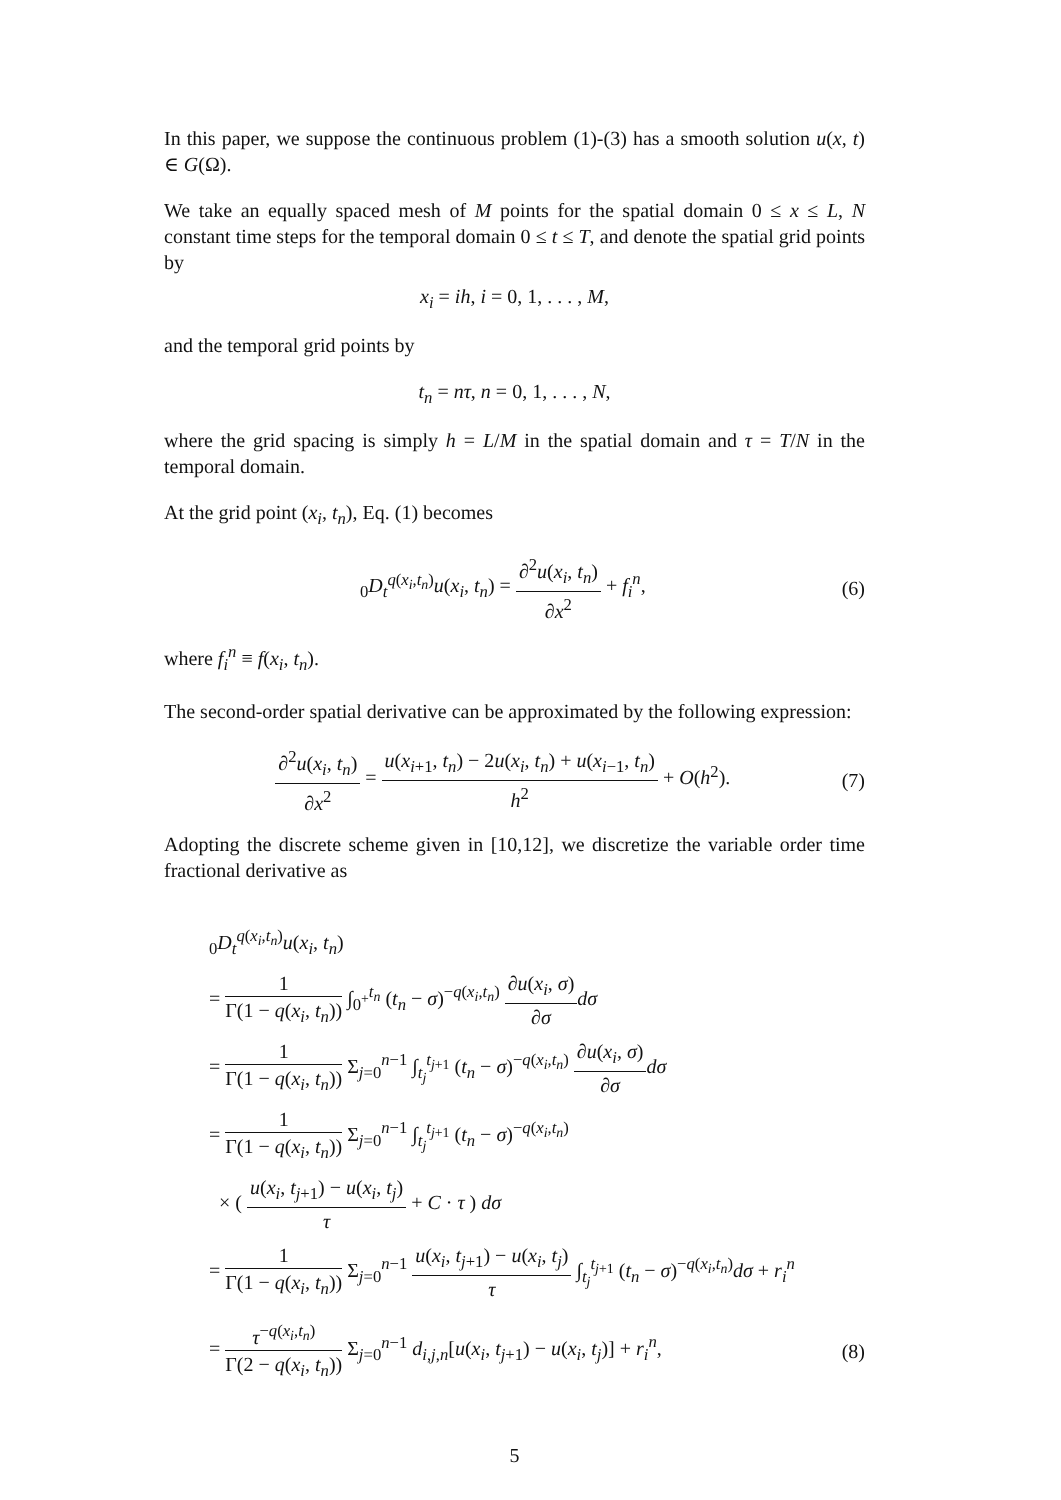In this paper, we suppose the continuous problem (1)-(3) has a smooth solution u(x, t) ∈ G(Ω).
We take an equally spaced mesh of M points for the spatial domain 0 ≤ x ≤ L, N constant time steps for the temporal domain 0 ≤ t ≤ T, and denote the spatial grid points by
x<sub>i</sub> = ih, i = 0, 1, . . . , M,
and the temporal grid points by
t<sub>n</sub> = nτ, n = 0, 1, . . . , N,
where the grid spacing is simply h = L/M in the spatial domain and τ = T/N in the temporal domain.
At the grid point (x<sub>i</sub>, t<sub>n</sub>), Eq. (1) becomes
<sub>0</sub>D<sub>t</sub><sup>q(x<sub>i</sub>,t<sub>n</sub>)</sup>u(x<sub>i</sub>, t<sub>n</sub>) = ∂<sup>2</sup>u(x<sub>i</sub>, t<sub>n</sub>) ∂x<sup>2</sup> + f<sub>i</sub><sup>n</sup>,
(6)
where f<sub>i</sub><sup>n</sup> ≡ f(x<sub>i</sub>, t<sub>n</sub>).
The second-order spatial derivative can be approximated by the following expression:
∂<sup>2</sup>u(x<sub>i</sub>, t<sub>n</sub>) ∂x<sup>2</sup> = u(x<sub>i+1</sub>, t<sub>n</sub>) − 2u(x<sub>i</sub>, t<sub>n</sub>) + u(x<sub>i−1</sub>, t<sub>n</sub>) h<sup>2</sup> + O(h<sup>2</sup>).
(7)
Adopting the discrete scheme given in [10,12], we discretize the variable order time fractional derivative as
<sub>0</sub>D<sub>t</sub><sup>q(x<sub>i</sub>,t<sub>n</sub>)</sup>u(x<sub>i</sub>, t<sub>n</sub>)
= 1 Γ(1 − q(x<sub>i</sub>, t<sub>n</sub>)) ∫<sub>0<sup>+</sup></sub><sup>t<sub>n</sub></sup> (t<sub>n</sub> − σ)<sup>−q(x<sub>i</sub>,t<sub>n</sub>)</sup> ∂u(x<sub>i</sub>, σ) ∂σ dσ
= 1 Γ(1 − q(x<sub>i</sub>, t<sub>n</sub>)) Σ<sub>j=0</sub><sup>n−1</sup> ∫<sub>t<sub>j</sub></sub><sup>t<sub>j+1</sub></sup> (t<sub>n</sub> − σ)<sup>−q(x<sub>i</sub>,t<sub>n</sub>)</sup> ∂u(x<sub>i</sub>, σ) ∂σ dσ
= 1 Γ(1 − q(x<sub>i</sub>, t<sub>n</sub>)) Σ<sub>j=0</sub><sup>n−1</sup> ∫<sub>t<sub>j</sub></sub><sup>t<sub>j+1</sub></sup> (t<sub>n</sub> − σ)<sup>−q(x<sub>i</sub>,t<sub>n</sub>)</sup>
× ( u(x<sub>i</sub>, t<sub>j+1</sub>) − u(x<sub>i</sub>, t<sub>j</sub>) τ + C · τ ) dσ
= 1 Γ(1 − q(x<sub>i</sub>, t<sub>n</sub>)) Σ<sub>j=0</sub><sup>n−1</sup> u(x<sub>i</sub>, t<sub>j+1</sub>) − u(x<sub>i</sub>, t<sub>j</sub>) τ ∫<sub>t<sub>j</sub></sub><sup>t<sub>j+1</sub></sup> (t<sub>n</sub> − σ)<sup>−q(x<sub>i</sub>,t<sub>n</sub>)</sup>dσ + r<sub>i</sub><sup>n</sup>
= τ<sup>−q(x<sub>i</sub>,t<sub>n</sub>)</sup> Γ(2 − q(x<sub>i</sub>, t<sub>n</sub>)) Σ<sub>j=0</sub><sup>n−1</sup> d<sub>i,j,n</sub>[u(x<sub>i</sub>, t<sub>j+1</sub>) − u(x<sub>i</sub>, t<sub>j</sub>)] + r<sub>i</sub><sup>n</sup>,
(8)
5